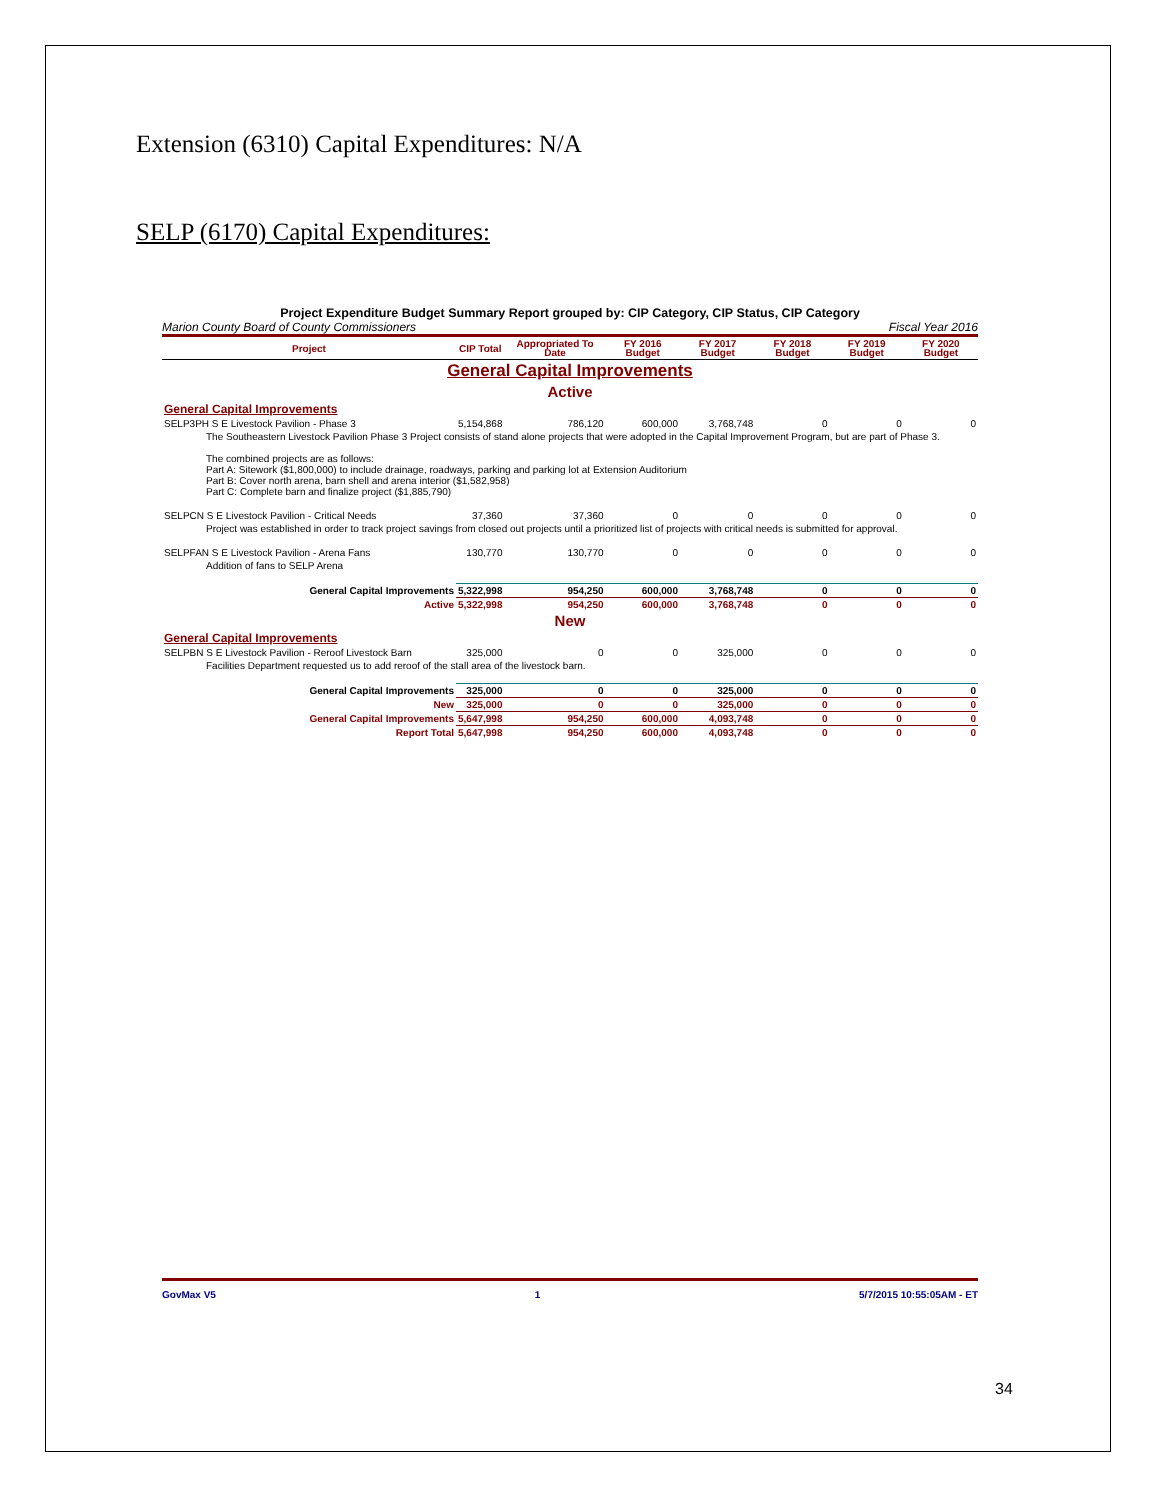Extension (6310) Capital Expenditures: N/A
SELP (6170) Capital Expenditures:
Project Expenditure Budget Summary Report grouped by: CIP Category, CIP Status, CIP Category
Marion County Board of County Commissioners Fiscal Year 2016
| Project | CIP Total | Appropriated To Date | FY 2016 Budget | FY 2017 Budget | FY 2018 Budget | FY 2019 Budget | FY 2020 Budget |
| --- | --- | --- | --- | --- | --- | --- | --- |
| General Capital Improvements | | | | | | | |
| Active | | | | | | | |
| General Capital Improvements | | | | | | | |
| SELP3PH S E Livestock Pavilion - Phase 3 | 5,154,868 | 786,120 | 600,000 | 3,768,748 | 0 | 0 | 0 |
| The Southeastern Livestock Pavilion Phase 3 Project consists of stand alone projects that were adopted in the Capital Improvement Program, but are part of Phase 3. The combined projects are as follows: Part A: Sitework ($1,800,000) to include drainage, roadways, parking and parking lot at Extension Auditorium Part B: Cover north arena, barn shell and arena interior ($1,582,958) Part C: Complete barn and finalize project ($1,885,790) | | | | | | | |
| SELPCN S E Livestock Pavilion - Critical Needs | 37,360 | 37,360 | 0 | 0 | 0 | 0 | 0 |
| Project was established in order to track project savings from closed out projects until a prioritized list of projects with critical needs is submitted for approval. | | | | | | | |
| SELPFAN S E Livestock Pavilion - Arena Fans | 130,770 | 130,770 | 0 | 0 | 0 | 0 | 0 |
| Addition of fans to SELP Arena | | | | | | | |
| General Capital Improvements | 5,322,998 | 954,250 | 600,000 | 3,768,748 | 0 | 0 | 0 |
| Active | 5,322,998 | 954,250 | 600,000 | 3,768,748 | 0 | 0 | 0 |
| New | | | | | | | |
| General Capital Improvements | | | | | | | |
| SELPBN S E Livestock Pavilion - Reroof Livestock Barn | 325,000 | 0 | 0 | 325,000 | 0 | 0 | 0 |
| Facilities Department requested us to add reroof of the stall area of the livestock barn. | | | | | | | |
| General Capital Improvements | 325,000 | 0 | 0 | 325,000 | 0 | 0 | 0 |
| New | 325,000 | 0 | 0 | 325,000 | 0 | 0 | 0 |
| General Capital Improvements | 5,647,998 | 954,250 | 600,000 | 4,093,748 | 0 | 0 | 0 |
| Report Total | 5,647,998 | 954,250 | 600,000 | 4,093,748 | 0 | 0 | 0 |
GovMax V5 1 5/7/2015 10:55:05AM - ET
34